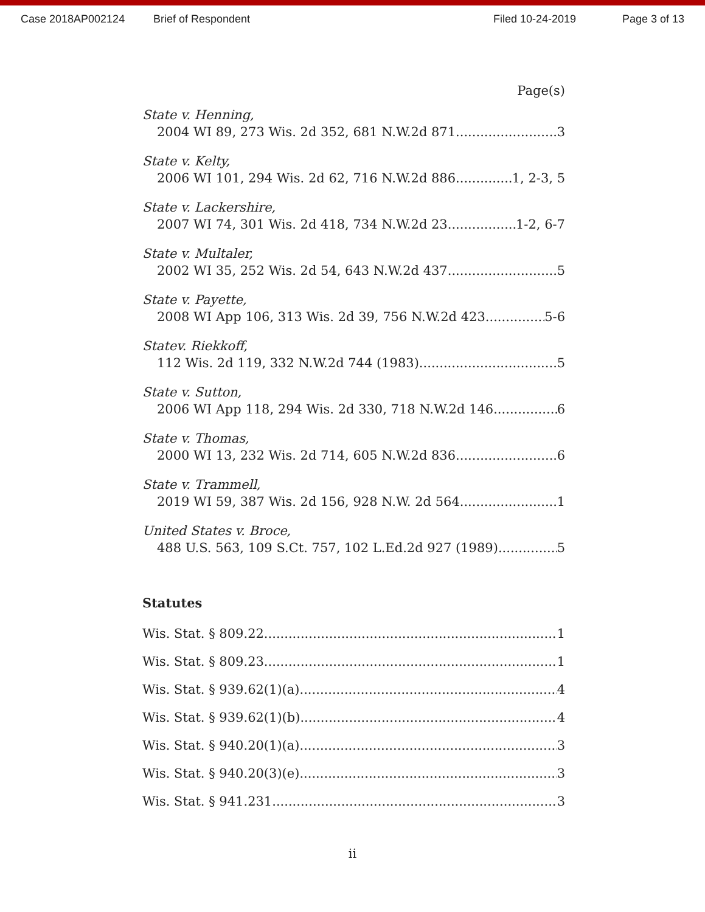Case 2018AP002124 Brief of Respondent Filed 10-24-2019 Page 3 of 13
Page(s)
State v. Henning,
2004 WI 89, 273 Wis. 2d 352, 681 N.W.2d 871 3
State v. Kelty,
2006 WI 101, 294 Wis. 2d 62, 716 N.W.2d 886 1, 2-3, 5
State v. Lackershire,
2007 WI 74, 301 Wis. 2d 418, 734 N.W.2d 23 1-2, 6-7
State v. Multaler,
2002 WI 35, 252 Wis. 2d 54, 643 N.W.2d 437 5
State v. Payette,
2008 WI App 106, 313 Wis. 2d 39, 756 N.W.2d 423 5-6
Statev. Riekkoff,
112 Wis. 2d 119, 332 N.W.2d 744 (1983) 5
State v. Sutton,
2006 WI App 118, 294 Wis. 2d 330, 718 N.W.2d 146 6
State v. Thomas,
2000 WI 13, 232 Wis. 2d 714, 605 N.W.2d 836 6
State v. Trammell,
2019 WI 59, 387 Wis. 2d 156, 928 N.W. 2d 564 1
United States v. Broce,
488 U.S. 563, 109 S.Ct. 757, 102 L.Ed.2d 927 (1989) 5
Statutes
Wis. Stat. § 809.22 1
Wis. Stat. § 809.23 1
Wis. Stat. § 939.62(1)(a) 4
Wis. Stat. § 939.62(1)(b) 4
Wis. Stat. § 940.20(1)(a) 3
Wis. Stat. § 940.20(3)(e) 3
Wis. Stat. § 941.231 3
ii